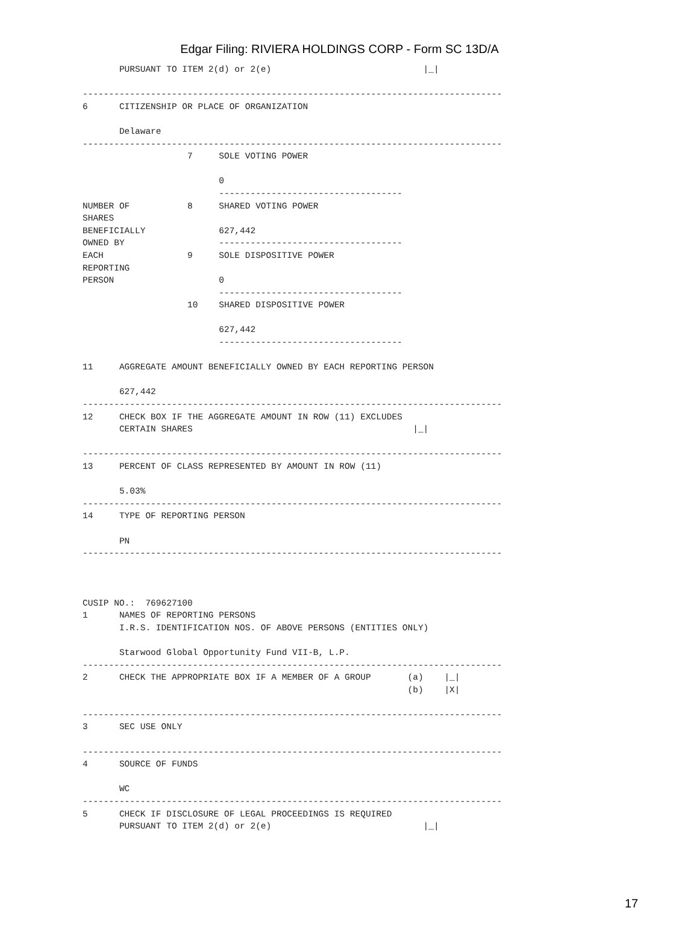Edgar Filing: RIVIERA HOLDINGS CORP - Form SC 13D/A
       PURSUANT TO ITEM 2(d) or 2(e)                             |_|

--------------------------------------------------------------------------------
6      CITIZENSHIP OR PLACE OF ORGANIZATION

       Delaware
--------------------------------------------------------------------------------
                    7     SOLE VOTING POWER

                          0
                          -----------------------------------
NUMBER OF           8     SHARED VOTING POWER
SHARES
BENEFICIALLY              627,442
OWNED BY                  -----------------------------------
EACH                9     SOLE DISPOSITIVE POWER
REPORTING
PERSON                    0
                          -----------------------------------
                    10    SHARED DISPOSITIVE POWER

                          627,442
                          -----------------------------------

11     AGGREGATE AMOUNT BENEFICIALLY OWNED BY EACH REPORTING PERSON

       627,442
--------------------------------------------------------------------------------
12     CHECK BOX IF THE AGGREGATE AMOUNT IN ROW (11) EXCLUDES
       CERTAIN SHARES                                          |_|

--------------------------------------------------------------------------------
13     PERCENT OF CLASS REPRESENTED BY AMOUNT IN ROW (11)

       5.03%
--------------------------------------------------------------------------------
14     TYPE OF REPORTING PERSON

       PN
--------------------------------------------------------------------------------



CUSIP NO.:  769627100
1      NAMES OF REPORTING PERSONS
       I.R.S. IDENTIFICATION NOS. OF ABOVE PERSONS (ENTITIES ONLY)

       Starwood Global Opportunity Fund VII-B, L.P.
--------------------------------------------------------------------------------
2      CHECK THE APPROPRIATE BOX IF A MEMBER OF A GROUP       (a)    |_|
                                                              (b)    |X|

--------------------------------------------------------------------------------
3      SEC USE ONLY

--------------------------------------------------------------------------------
4      SOURCE OF FUNDS

       WC
--------------------------------------------------------------------------------
5      CHECK IF DISCLOSURE OF LEGAL PROCEEDINGS IS REQUIRED
       PURSUANT TO ITEM 2(d) or 2(e)                             |_|
17